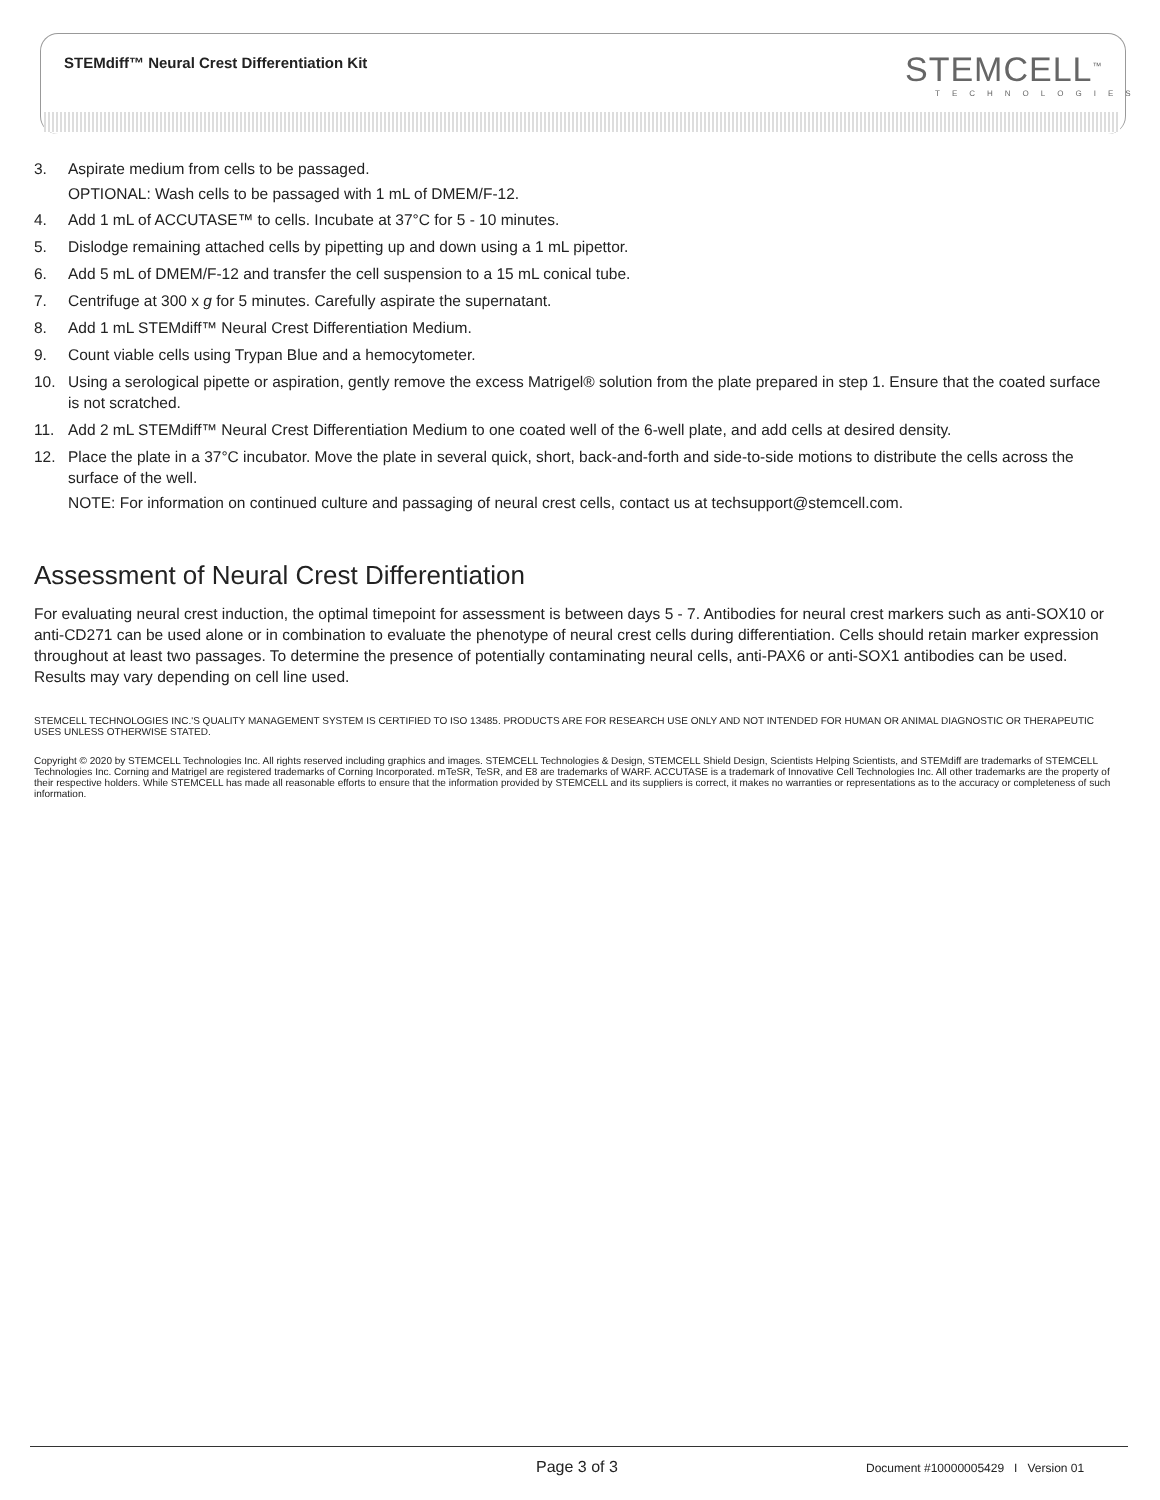STEMdiff™ Neural Crest Differentiation Kit
STEMCELL<sup>™</sup>
TECHNOLOGIES
3. Aspirate medium from cells to be passaged.
OPTIONAL: Wash cells to be passaged with 1 mL of DMEM/F-12.
4. Add 1 mL of ACCUTASE™ to cells. Incubate at 37°C for 5 - 10 minutes.
5. Dislodge remaining attached cells by pipetting up and down using a 1 mL pipettor.
6. Add 5 mL of DMEM/F-12 and transfer the cell suspension to a 15 mL conical tube.
7. Centrifuge at 300 x g for 5 minutes. Carefully aspirate the supernatant.
8. Add 1 mL STEMdiff™ Neural Crest Differentiation Medium.
9. Count viable cells using Trypan Blue and a hemocytometer.
10. Using a serological pipette or aspiration, gently remove the excess Matrigel® solution from the plate prepared in step 1. Ensure that the coated surface is not scratched.
11. Add 2 mL STEMdiff™ Neural Crest Differentiation Medium to one coated well of the 6-well plate, and add cells at desired density.
12. Place the plate in a 37°C incubator. Move the plate in several quick, short, back-and-forth and side-to-side motions to distribute the cells across the surface of the well.
NOTE: For information on continued culture and passaging of neural crest cells, contact us at techsupport@stemcell.com.
Assessment of Neural Crest Differentiation
For evaluating neural crest induction, the optimal timepoint for assessment is between days 5 - 7. Antibodies for neural crest markers such as anti-SOX10 or anti-CD271 can be used alone or in combination to evaluate the phenotype of neural crest cells during differentiation. Cells should retain marker expression throughout at least two passages. To determine the presence of potentially contaminating neural cells, anti-PAX6 or anti-SOX1 antibodies can be used. Results may vary depending on cell line used.
STEMCELL TECHNOLOGIES INC.'S QUALITY MANAGEMENT SYSTEM IS CERTIFIED TO ISO 13485. PRODUCTS ARE FOR RESEARCH USE ONLY AND NOT INTENDED FOR HUMAN OR ANIMAL DIAGNOSTIC OR THERAPEUTIC USES UNLESS OTHERWISE STATED.
Copyright © 2020 by STEMCELL Technologies Inc. All rights reserved including graphics and images. STEMCELL Technologies & Design, STEMCELL Shield Design, Scientists Helping Scientists, and STEMdiff are trademarks of STEMCELL Technologies Inc. Corning and Matrigel are registered trademarks of Corning Incorporated. mTeSR, TeSR, and E8 are trademarks of WARF. ACCUTASE is a trademark of Innovative Cell Technologies Inc. All other trademarks are the property of their respective holders. While STEMCELL has made all reasonable efforts to ensure that the information provided by STEMCELL and its suppliers is correct, it makes no warranties or representations as to the accuracy or completeness of such information.
Page 3 of 3
Document #10000005429 I Version 01